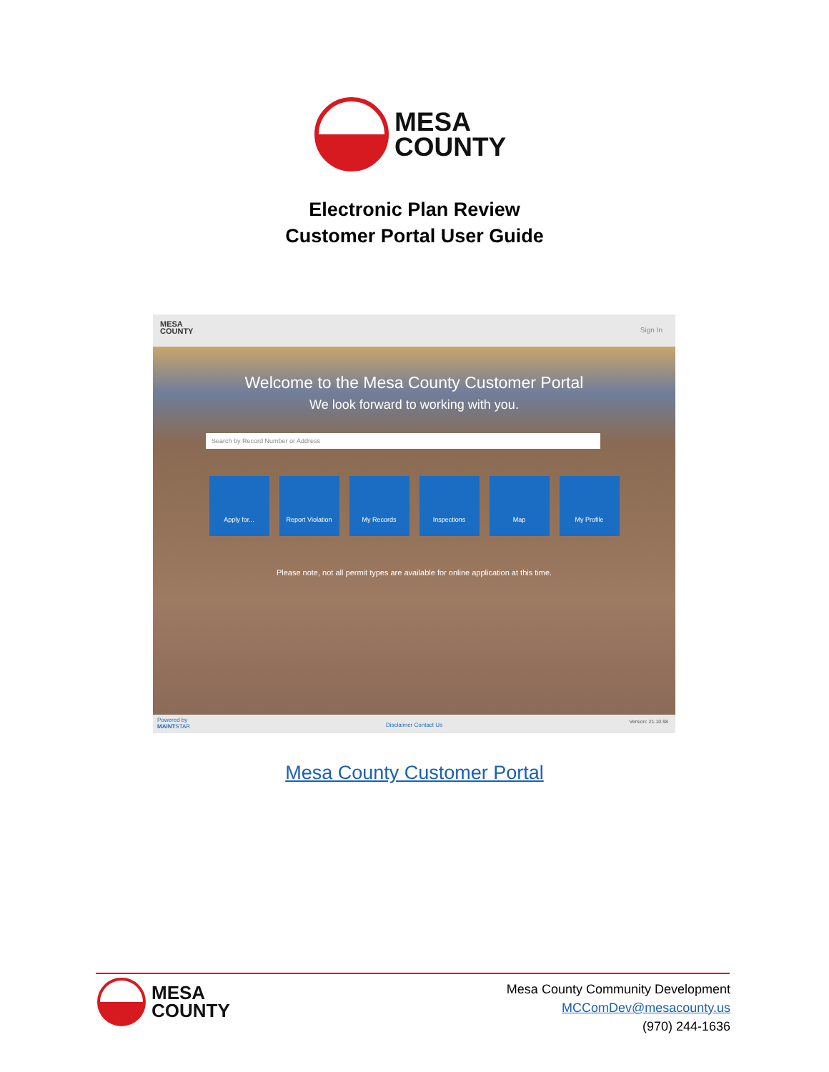MESA
COUNTY
Electronic Plan Review
Customer Portal User Guide
MESA
COUNTY
Sign In
Welcome to the Mesa County Customer Portal
We look forward to working with you.
Search by Record Number or Address
Apply for... Report Violation
My Records Inspections Map My Profile
Please note, not all permit types are available for online application at this time.
Powered by
MAINTSTAR
Disclaimer Contact Us Version: 21.10.98
Mesa County Customer Portal
MESA
COUNTY
Mesa County Community Development
MCComDev@mesacounty.us
(970) 244-1636